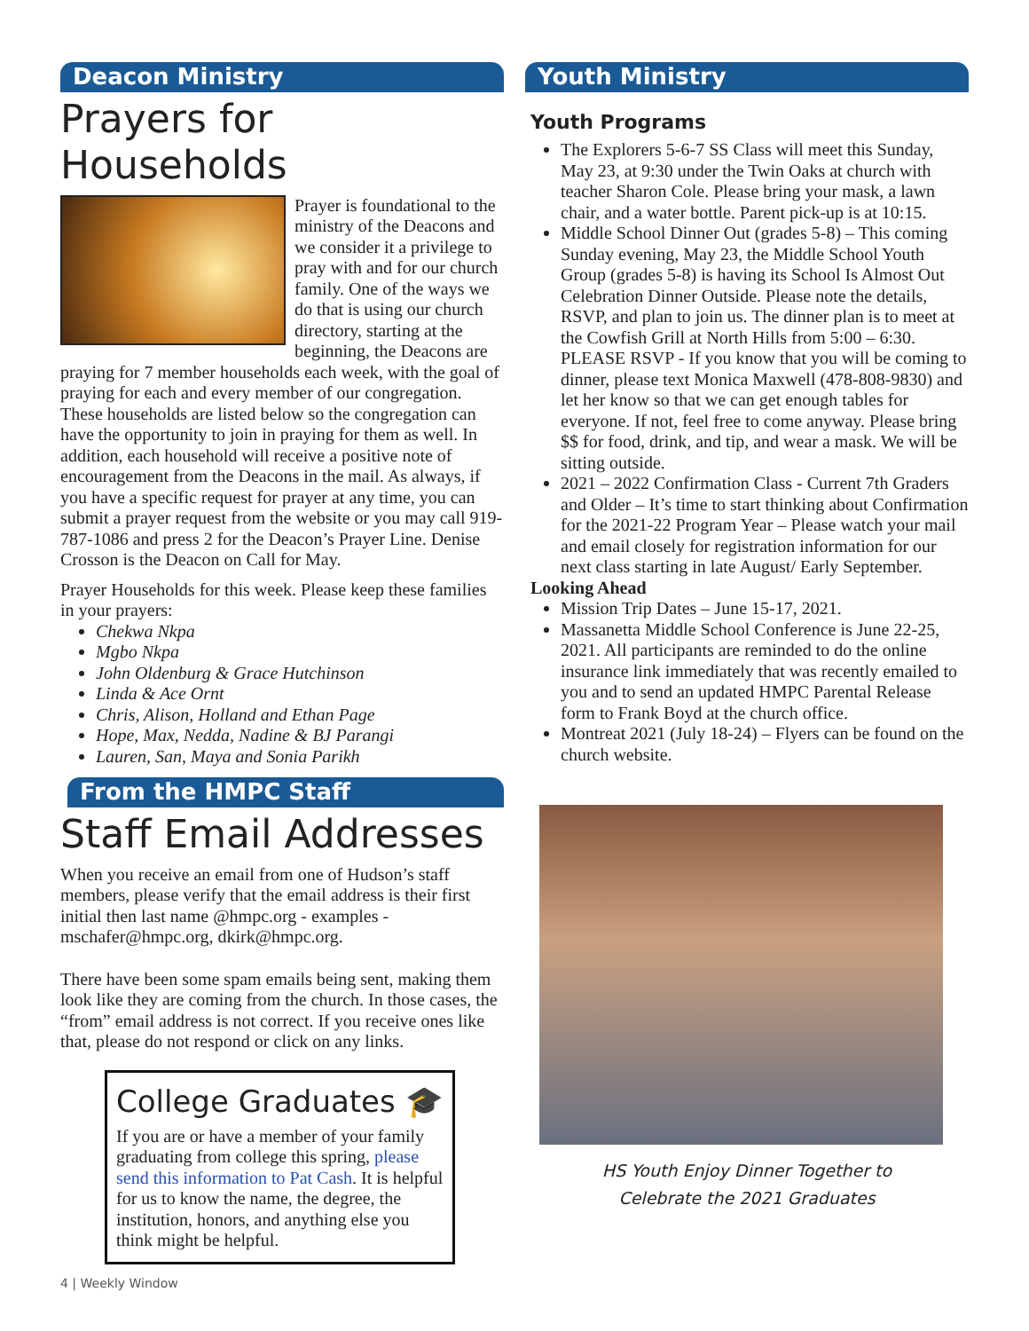Deacon Ministry
Prayers for Households
Prayer is foundational to the ministry of the Deacons and we consider it a privilege to pray with and for our church family. One of the ways we do that is using our church directory, starting at the beginning, the Deacons are praying for 7 member households each week, with the goal of praying for each and every member of our congregation. These households are listed below so the congregation can have the opportunity to join in praying for them as well. In addition, each household will receive a positive note of encouragement from the Deacons in the mail. As always, if you have a specific request for prayer at any time, you can submit a prayer request from the website or you may call 919-787-1086 and press 2 for the Deacon’s Prayer Line. Denise Crosson is the Deacon on Call for May.
Prayer Households for this week. Please keep these families in your prayers:
Chekwa Nkpa
Mgbo Nkpa
John Oldenburg & Grace Hutchinson
Linda & Ace Ornt
Chris, Alison, Holland and Ethan Page
Hope, Max, Nedda, Nadine & BJ Parangi
Lauren, San, Maya and Sonia Parikh
From the HMPC Staff
Staff Email Addresses
When you receive an email from one of Hudson’s staff members, please verify that the email address is their first initial then last name @hmpc.org - examples - mschafer@hmpc.org, dkirk@hmpc.org.
There have been some spam emails being sent, making them look like they are coming from the church. In those cases, the “from” email address is not correct. If you receive ones like that, please do not respond or click on any links.
College Graduates 🎓
If you are or have a member of your family graduating from college this spring, please send this information to Pat Cash. It is helpful for us to know the name, the degree, the institution, honors, and anything else you think might be helpful.
4 | Weekly Window
Youth Ministry
Youth Programs
The Explorers 5-6-7 SS Class will meet this Sunday, May 23, at 9:30 under the Twin Oaks at church with teacher Sharon Cole. Please bring your mask, a lawn chair, and a water bottle. Parent pick-up is at 10:15.
Middle School Dinner Out (grades 5-8) – This coming Sunday evening, May 23, the Middle School Youth Group (grades 5-8) is having its School Is Almost Out Celebration Dinner Outside. Please note the details, RSVP, and plan to join us. The dinner plan is to meet at the Cowfish Grill at North Hills from 5:00 – 6:30. PLEASE RSVP - If you know that you will be coming to dinner, please text Monica Maxwell (478-808-9830) and let her know so that we can get enough tables for everyone. If not, feel free to come anyway. Please bring $$ for food, drink, and tip, and wear a mask. We will be sitting outside.
2021 – 2022 Confirmation Class - Current 7th Graders and Older – It’s time to start thinking about Confirmation for the 2021-22 Program Year – Please watch your mail and email closely for registration information for our next class starting in late August/ Early September.
Looking Ahead
Mission Trip Dates – June 15-17, 2021.
Massanetta Middle School Conference is June 22-25, 2021. All participants are reminded to do the online insurance link immediately that was recently emailed to you and to send an updated HMPC Parental Release form to Frank Boyd at the church office.
Montreat 2021 (July 18-24) – Flyers can be found on the church website.
HS Youth Enjoy Dinner Together to
Celebrate the 2021 Graduates